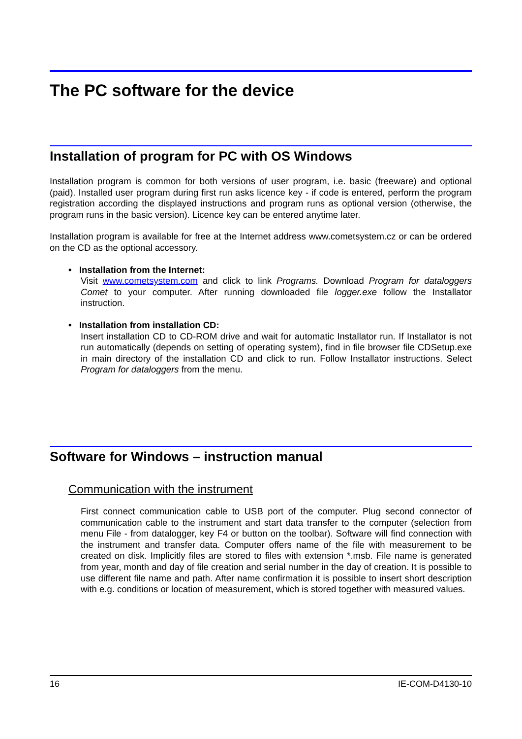The PC software for the device
Installation of program for PC with OS Windows
Installation program is common for both versions of user program, i.e. basic (freeware) and optional (paid). Installed user program during first run asks licence key - if code is entered, perform the program registration according the displayed instructions and program runs as optional version (otherwise, the program runs in the basic version). Licence key can be entered anytime later.
Installation program is available for free at the Internet address www.cometsystem.cz or can be ordered on the CD as the optional accessory.
• Installation from the Internet:
Visit www.cometsystem.com and click to link Programs. Download Program for dataloggers Comet to your computer. After running downloaded file logger.exe follow the Installator instruction.
• Installation from installation CD:
Insert installation CD to CD-ROM drive and wait for automatic Installator run. If Installator is not run automatically (depends on setting of operating system), find in file browser file CDSetup.exe in main directory of the installation CD and click to run. Follow Installator instructions. Select Program for dataloggers from the menu.
Software for Windows – instruction manual
Communication with the instrument
First connect communication cable to USB port of the computer. Plug second connector of communication cable to the instrument and start data transfer to the computer (selection from menu File - from datalogger, key F4 or button on the toolbar). Software will find connection with the instrument and transfer data. Computer offers name of the file with measurement to be created on disk. Implicitly files are stored to files with extension *.msb. File name is generated from year, month and day of file creation and serial number in the day of creation. It is possible to use different file name and path. After name confirmation it is possible to insert short description with e.g. conditions or location of measurement, which is stored together with measured values.
16 IE-COM-D4130-10